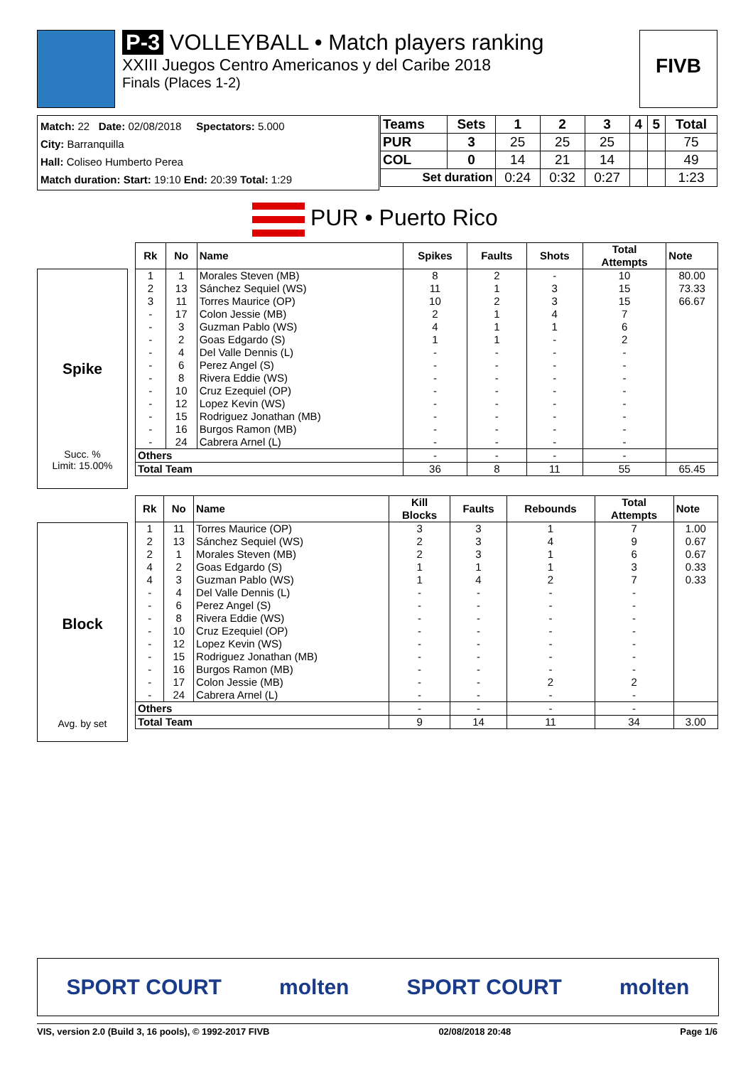P-3 VOLLEYBALL • Match players ranking
XXIII Juegos Centro Americanos y del Caribe 2018
Finals (Places 1-2)
FIVB
Match: 22 Date: 02/08/2018 Spectators: 5.000
City: Barranquilla
Hall: Coliseo Humberto Perea
Match duration: Start: 19:10 End: 20:39 Total: 1:29
| Teams | Sets | 1 | 2 | 3 | 4 | 5 | Total |
| --- | --- | --- | --- | --- | --- | --- | --- |
| PUR | 3 | 25 | 25 | 25 | | | 75 |
| COL | 0 | 14 | 21 | 14 | | | 49 |
| Set duration | | 0:24 | 0:32 | 0:27 | | | 1:23 |
PUR • Puerto Rico
Spike
Succ. %
Limit: 15.00%
| Rk | No | Name | Spikes | Faults | Shots | Total Attempts | Note |
| --- | --- | --- | --- | --- | --- | --- | --- |
| 1 | 1 | Morales Steven (MB) | 8 | 2 | - | 10 | 80.00 |
| 2 | 13 | Sánchez Sequiel (WS) | 11 | 1 | 3 | 15 | 73.33 |
| 3 | 11 | Torres Maurice (OP) | 10 | 2 | 3 | 15 | 66.67 |
| - | 17 | Colon Jessie (MB) | 2 | 1 | 4 | 7 | |
| - | 3 | Guzman Pablo (WS) | 4 | 1 | 1 | 6 | |
| - | 2 | Goas Edgardo (S) | 1 | 1 | - | 2 | |
| - | 4 | Del Valle Dennis (L) | - | - | - | - | |
| - | 6 | Perez Angel (S) | - | - | - | - | |
| - | 8 | Rivera Eddie (WS) | - | - | - | - | |
| - | 10 | Cruz Ezequiel (OP) | - | - | - | - | |
| - | 12 | Lopez Kevin (WS) | - | - | - | - | |
| - | 15 | Rodriguez Jonathan (MB) | - | - | - | - | |
| - | 16 | Burgos Ramon (MB) | - | - | - | - | |
| - | 24 | Cabrera Arnel (L) | - | - | - | - | |
| Others | | | - | - | - | - | |
| Total Team | | | 36 | 8 | 11 | 55 | 65.45 |
Block
Avg. by set
| Rk | No | Name | Kill Blocks | Faults | Rebounds | Total Attempts | Note |
| --- | --- | --- | --- | --- | --- | --- | --- |
| 1 | 11 | Torres Maurice (OP) | 3 | 3 | 1 | 7 | 1.00 |
| 2 | 13 | Sánchez Sequiel (WS) | 2 | 3 | 4 | 9 | 0.67 |
| 2 | 1 | Morales Steven (MB) | 2 | 3 | 1 | 6 | 0.67 |
| 4 | 2 | Goas Edgardo (S) | 1 | 1 | 1 | 3 | 0.33 |
| 4 | 3 | Guzman Pablo (WS) | 1 | 4 | 2 | 7 | 0.33 |
| - | 4 | Del Valle Dennis (L) | - | - | - | - | |
| - | 6 | Perez Angel (S) | - | - | - | - | |
| - | 8 | Rivera Eddie (WS) | - | - | - | - | |
| - | 10 | Cruz Ezequiel (OP) | - | - | - | - | |
| - | 12 | Lopez Kevin (WS) | - | - | - | - | |
| - | 15 | Rodriguez Jonathan (MB) | - | - | - | - | |
| - | 16 | Burgos Ramon (MB) | - | - | - | - | |
| - | 17 | Colon Jessie (MB) | - | - | 2 | 2 | |
| - | 24 | Cabrera Arnel (L) | - | - | - | - | |
| Others | | | - | - | - | - | |
| Total Team | | | 9 | 14 | 11 | 34 | 3.00 |
SPORT COURT molten SPORT COURT molten
VIS, version 2.0 (Build 3, 16 pools), © 1992-2017 FIVB 02/08/2018 20:48 Page 1/6